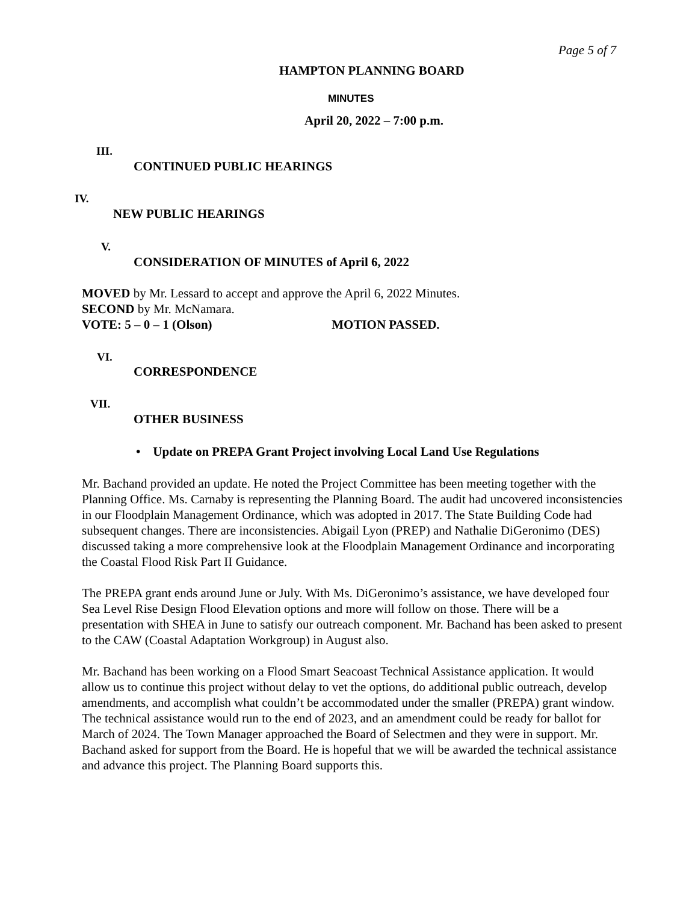Page 5 of 7
HAMPTON PLANNING BOARD
MINUTES
April 20, 2022 – 7:00 p.m.
III.
CONTINUED PUBLIC HEARINGS
IV.
NEW PUBLIC HEARINGS
V.
CONSIDERATION OF MINUTES of April 6, 2022
MOVED by Mr. Lessard to accept and approve the April 6, 2022 Minutes.
SECOND by Mr. McNamara.
VOTE: 5 – 0 – 1 (Olson) MOTION PASSED.
VI.
CORRESPONDENCE
VII.
OTHER BUSINESS
• Update on PREPA Grant Project involving Local Land Use Regulations
Mr. Bachand provided an update. He noted the Project Committee has been meeting together with the Planning Office. Ms. Carnaby is representing the Planning Board. The audit had uncovered inconsistencies in our Floodplain Management Ordinance, which was adopted in 2017. The State Building Code had subsequent changes. There are inconsistencies. Abigail Lyon (PREP) and Nathalie DiGeronimo (DES) discussed taking a more comprehensive look at the Floodplain Management Ordinance and incorporating the Coastal Flood Risk Part II Guidance.
The PREPA grant ends around June or July. With Ms. DiGeronimo’s assistance, we have developed four Sea Level Rise Design Flood Elevation options and more will follow on those. There will be a presentation with SHEA in June to satisfy our outreach component. Mr. Bachand has been asked to present to the CAW (Coastal Adaptation Workgroup) in August also.
Mr. Bachand has been working on a Flood Smart Seacoast Technical Assistance application. It would allow us to continue this project without delay to vet the options, do additional public outreach, develop amendments, and accomplish what couldn’t be accommodated under the smaller (PREPA) grant window. The technical assistance would run to the end of 2023, and an amendment could be ready for ballot for March of 2024. The Town Manager approached the Board of Selectmen and they were in support. Mr. Bachand asked for support from the Board. He is hopeful that we will be awarded the technical assistance and advance this project. The Planning Board supports this.